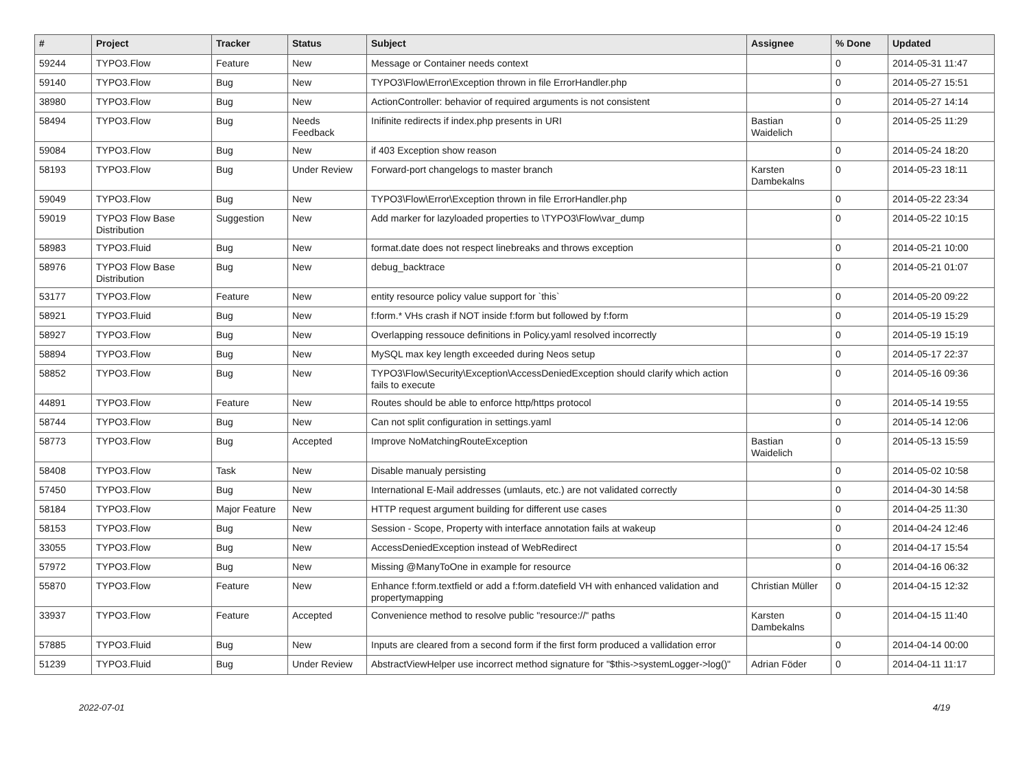| # | Project | Tracker | Status | Subject | Assignee | % Done | Updated |
| --- | --- | --- | --- | --- | --- | --- | --- |
| 59244 | TYPO3.Flow | Feature | New | Message or Container needs context | | 0 | 2014-05-31 11:47 |
| 59140 | TYPO3.Flow | Bug | New | TYPO3\Flow\Error\Exception thrown in file ErrorHandler.php | | 0 | 2014-05-27 15:51 |
| 38980 | TYPO3.Flow | Bug | New | ActionController: behavior of required arguments is not consistent | | 0 | 2014-05-27 14:14 |
| 58494 | TYPO3.Flow | Bug | Needs Feedback | Inifinite redirects if index.php presents in URI | Bastian Waidelich | 0 | 2014-05-25 11:29 |
| 59084 | TYPO3.Flow | Bug | New | if 403 Exception show reason | | 0 | 2014-05-24 18:20 |
| 58193 | TYPO3.Flow | Bug | Under Review | Forward-port changelogs to master branch | Karsten Dambekalns | 0 | 2014-05-23 18:11 |
| 59049 | TYPO3.Flow | Bug | New | TYPO3\Flow\Error\Exception thrown in file ErrorHandler.php | | 0 | 2014-05-22 23:34 |
| 59019 | TYPO3 Flow Base Distribution | Suggestion | New | Add marker for lazyloaded properties to \TYPO3\Flow\var_dump | | 0 | 2014-05-22 10:15 |
| 58983 | TYPO3.Fluid | Bug | New | format.date does not respect linebreaks and throws exception | | 0 | 2014-05-21 10:00 |
| 58976 | TYPO3 Flow Base Distribution | Bug | New | debug_backtrace | | 0 | 2014-05-21 01:07 |
| 53177 | TYPO3.Flow | Feature | New | entity resource policy value support for `this` | | 0 | 2014-05-20 09:22 |
| 58921 | TYPO3.Fluid | Bug | New | f:form.* VHs crash if NOT inside f:form but followed by f:form | | 0 | 2014-05-19 15:29 |
| 58927 | TYPO3.Flow | Bug | New | Overlapping ressouce definitions in Policy.yaml resolved incorrectly | | 0 | 2014-05-19 15:19 |
| 58894 | TYPO3.Flow | Bug | New | MySQL max key length exceeded during Neos setup | | 0 | 2014-05-17 22:37 |
| 58852 | TYPO3.Flow | Bug | New | TYPO3\Flow\Security\Exception\AccessDeniedException should clarify which action fails to execute | | 0 | 2014-05-16 09:36 |
| 44891 | TYPO3.Flow | Feature | New | Routes should be able to enforce http/https protocol | | 0 | 2014-05-14 19:55 |
| 58744 | TYPO3.Flow | Bug | New | Can not split configuration in settings.yaml | | 0 | 2014-05-14 12:06 |
| 58773 | TYPO3.Flow | Bug | Accepted | Improve NoMatchingRouteException | Bastian Waidelich | 0 | 2014-05-13 15:59 |
| 58408 | TYPO3.Flow | Task | New | Disable manualy persisting | | 0 | 2014-05-02 10:58 |
| 57450 | TYPO3.Flow | Bug | New | International E-Mail addresses (umlauts, etc.) are not validated correctly | | 0 | 2014-04-30 14:58 |
| 58184 | TYPO3.Flow | Major Feature | New | HTTP request argument building for different use cases | | 0 | 2014-04-25 11:30 |
| 58153 | TYPO3.Flow | Bug | New | Session - Scope, Property with interface annotation fails at wakeup | | 0 | 2014-04-24 12:46 |
| 33055 | TYPO3.Flow | Bug | New | AccessDeniedException instead of WebRedirect | | 0 | 2014-04-17 15:54 |
| 57972 | TYPO3.Flow | Bug | New | Missing @ManyToOne in example for resource | | 0 | 2014-04-16 06:32 |
| 55870 | TYPO3.Flow | Feature | New | Enhance f:form.textfield or add a f:form.datefield VH with enhanced validation and propertymapping | Christian Müller | 0 | 2014-04-15 12:32 |
| 33937 | TYPO3.Flow | Feature | Accepted | Convenience method to resolve public "resource://" paths | Karsten Dambekalns | 0 | 2014-04-15 11:40 |
| 57885 | TYPO3.Fluid | Bug | New | Inputs are cleared from a second form if the first form produced a vallidation error | | 0 | 2014-04-14 00:00 |
| 51239 | TYPO3.Fluid | Bug | Under Review | AbstractViewHelper use incorrect method signature for "$this->systemLogger->log()" | Adrian Föder | 0 | 2014-04-11 11:17 |
2022-07-01 4/19